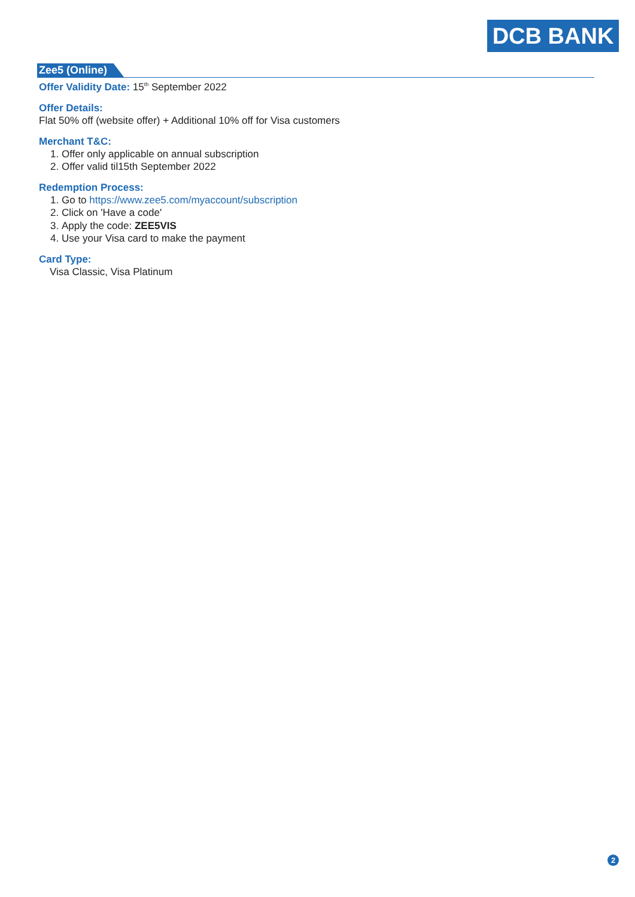DCB BANK
Zee5 (Online)
Offer Validity Date: 15<sup>th</sup> September 2022
Offer Details:
Flat 50% off (website offer) + Additional 10% off for Visa customers
Merchant T&C:
1. Offer only applicable on annual subscription
2. Offer valid til15th September 2022
Redemption Process:
1. Go to https://www.zee5.com/myaccount/subscription
2. Click on 'Have a code'
3. Apply the code: ZEE5VIS
4. Use your Visa card to make the payment
Card Type:
Visa Classic, Visa Platinum
2